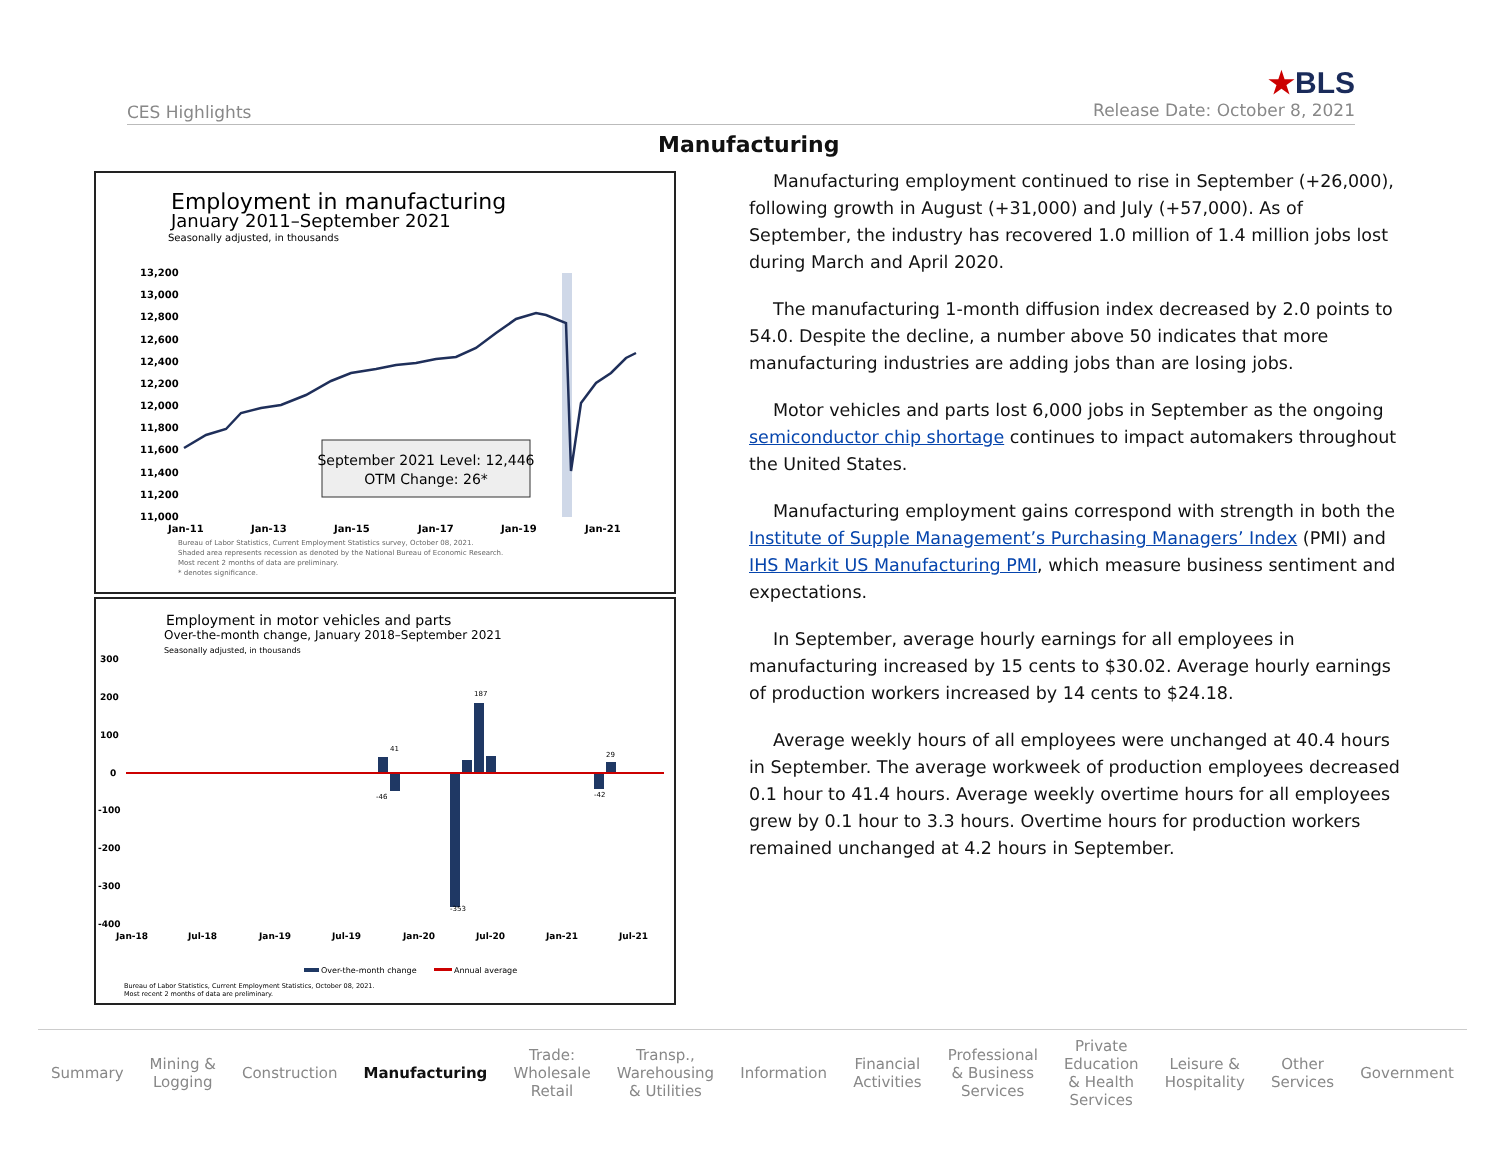CES Highlights
★BLS
Release Date: October 8, 2021
Manufacturing
Employment in manufacturing
January 2011–September 2021
Seasonally adjusted, in thousands
13,200
13,000
12,800
12,600
12,400
12,200
12,000
11,800
11,600
11,400
11,200
11,000
Jan-11
Jan-13
Jan-15
Jan-17
Jan-19
Jan-21
September 2021 Level: 12,446
OTM Change: 26*
Bureau of Labor Statistics, Current Employment Statistics survey, October 08, 2021.
Shaded area represents recession as denoted by the National Bureau of Economic Research.
Most recent 2 months of data are preliminary.
* denotes significance.
Employment in motor vehicles and parts
Over-the-month change, January 2018–September 2021
Seasonally adjusted, in thousands
300
200
100
0
-100
-200
-300
-400
Jan-18
Jul-18
Jan-19
Jul-19
Jan-20
Jul-20
Jan-21
Jul-21
187
41
-353
-46
-42
29
Over-the-month change
Annual average
Bureau of Labor Statistics, Current Employment Statistics, October 08, 2021.
Most recent 2 months of data are preliminary.
Manufacturing employment continued to rise in September (+26,000), following growth in August (+31,000) and July (+57,000). As of September, the industry has recovered 1.0 million of 1.4 million jobs lost during March and April 2020.
The manufacturing 1-month diffusion index decreased by 2.0 points to 54.0. Despite the decline, a number above 50 indicates that more manufacturing industries are adding jobs than are losing jobs.
Motor vehicles and parts lost 6,000 jobs in September as the ongoing semiconductor chip shortage continues to impact automakers throughout the United States.
Manufacturing employment gains correspond with strength in both the Institute of Supple Management’s Purchasing Managers’ Index (PMI) and IHS Markit US Manufacturing PMI, which measure business sentiment and expectations.
In September, average hourly earnings for all employees in manufacturing increased by 15 cents to $30.02. Average hourly earnings of production workers increased by 14 cents to $24.18.
Average weekly hours of all employees were unchanged at 40.4 hours in September. The average workweek of production employees decreased 0.1 hour to 41.4 hours. Average weekly overtime hours for all employees grew by 0.1 hour to 3.3 hours. Overtime hours for production workers remained unchanged at 4.2 hours in September.
Summary
Mining &
Logging
Construction Manufacturing
Trade:
Wholesale
Retail
Transp.,
Warehousing
& Utilities
Information
Financial
Activities
Professional
& Business
Services
Private
Education
& Health
Services
Leisure &
Hospitality
Other
Services
Government